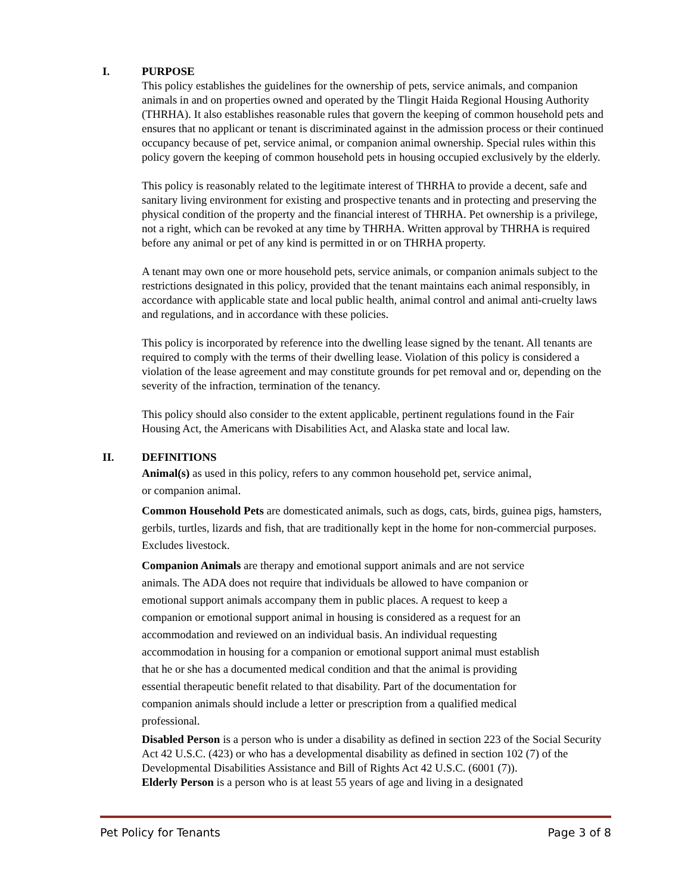I. PURPOSE
This policy establishes the guidelines for the ownership of pets, service animals, and companion animals in and on properties owned and operated by the Tlingit Haida Regional Housing Authority (THRHA). It also establishes reasonable rules that govern the keeping of common household pets and ensures that no applicant or tenant is discriminated against in the admission process or their continued occupancy because of pet, service animal, or companion animal ownership. Special rules within this policy govern the keeping of common household pets in housing occupied exclusively by the elderly.
This policy is reasonably related to the legitimate interest of THRHA to provide a decent, safe and sanitary living environment for existing and prospective tenants and in protecting and preserving the physical condition of the property and the financial interest of THRHA. Pet ownership is a privilege, not a right, which can be revoked at any time by THRHA. Written approval by THRHA is required before any animal or pet of any kind is permitted in or on THRHA property.
A tenant may own one or more household pets, service animals, or companion animals subject to the restrictions designated in this policy, provided that the tenant maintains each animal responsibly, in accordance with applicable state and local public health, animal control and animal anti-cruelty laws and regulations, and in accordance with these policies.
This policy is incorporated by reference into the dwelling lease signed by the tenant. All tenants are required to comply with the terms of their dwelling lease. Violation of this policy is considered a violation of the lease agreement and may constitute grounds for pet removal and or, depending on the severity of the infraction, termination of the tenancy.
This policy should also consider to the extent applicable, pertinent regulations found in the Fair Housing Act, the Americans with Disabilities Act, and Alaska state and local law.
II. DEFINITIONS
Animal(s) as used in this policy, refers to any common household pet, service animal, or companion animal.
Common Household Pets are domesticated animals, such as dogs, cats, birds, guinea pigs, hamsters, gerbils, turtles, lizards and fish, that are traditionally kept in the home for non-commercial purposes. Excludes livestock.
Companion Animals are therapy and emotional support animals and are not service animals. The ADA does not require that individuals be allowed to have companion or emotional support animals accompany them in public places. A request to keep a companion or emotional support animal in housing is considered as a request for an accommodation and reviewed on an individual basis. An individual requesting accommodation in housing for a companion or emotional support animal must establish that he or she has a documented medical condition and that the animal is providing essential therapeutic benefit related to that disability. Part of the documentation for companion animals should include a letter or prescription from a qualified medical professional.
Disabled Person is a person who is under a disability as defined in section 223 of the Social Security Act 42 U.S.C. (423) or who has a developmental disability as defined in section 102 (7) of the Developmental Disabilities Assistance and Bill of Rights Act 42 U.S.C. (6001 (7)).
Elderly Person is a person who is at least 55 years of age and living in a designated
Pet Policy for Tenants Page 3 of 8